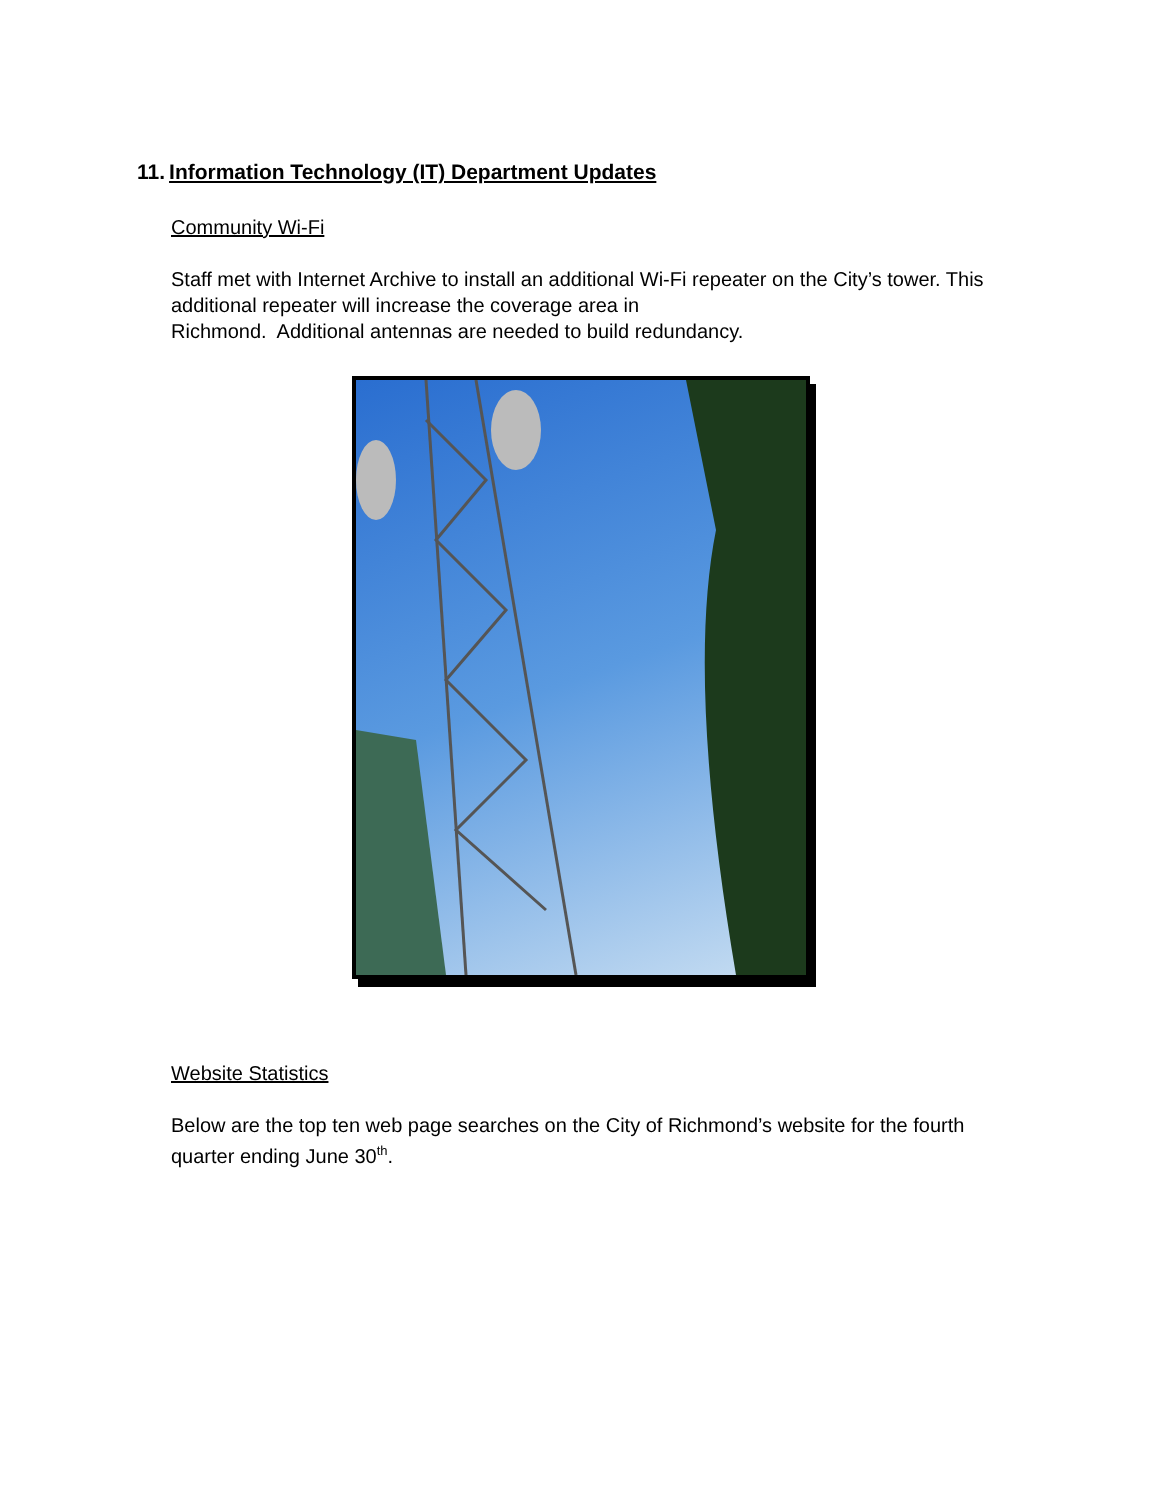11. Information Technology (IT) Department Updates
Community Wi-Fi
Staff met with Internet Archive to install an additional Wi-Fi repeater on the City’s tower. This additional repeater will increase the coverage area in
Richmond. Additional antennas are needed to build redundancy.
Website Statistics
Below are the top ten web page searches on the City of Richmond’s website for the fourth quarter ending June 30<sup>th</sup>.